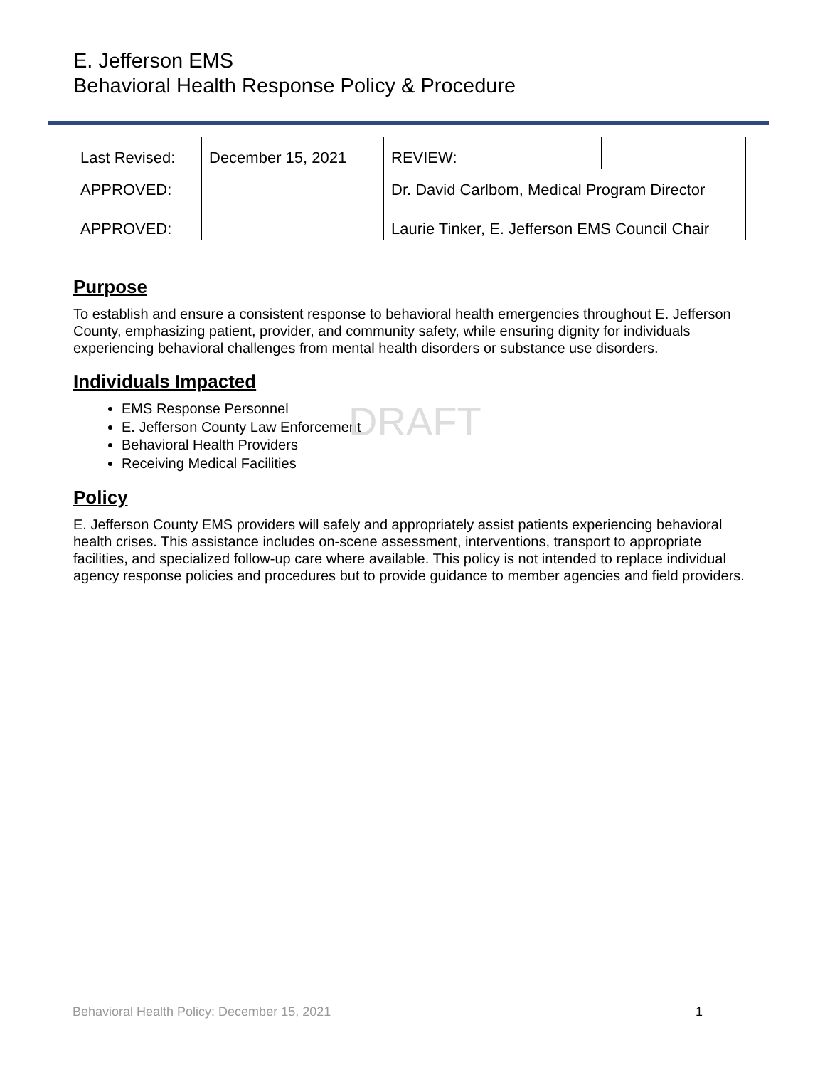E. Jefferson EMS
Behavioral Health Response Policy & Procedure
| Last Revised: | December 15, 2021 | REVIEW: | |
| APPROVED: | | Dr. David Carlbom, Medical Program Director | |
| APPROVED: | | Laurie Tinker, E. Jefferson EMS Council Chair | |
Purpose
To establish and ensure a consistent response to behavioral health emergencies throughout E. Jefferson County, emphasizing patient, provider, and community safety, while ensuring dignity for individuals experiencing behavioral challenges from mental health disorders or substance use disorders.
Individuals Impacted
EMS Response Personnel
E. Jefferson County Law Enforcement
Behavioral Health Providers
Receiving Medical Facilities
Policy
E. Jefferson County EMS providers will safely and appropriately assist patients experiencing behavioral health crises. This assistance includes on-scene assessment, interventions, transport to appropriate facilities, and specialized follow-up care where available. This policy is not intended to replace individual agency response policies and procedures but to provide guidance to member agencies and field providers.
DRAFT
Behavioral Health Policy: December 15, 2021 1